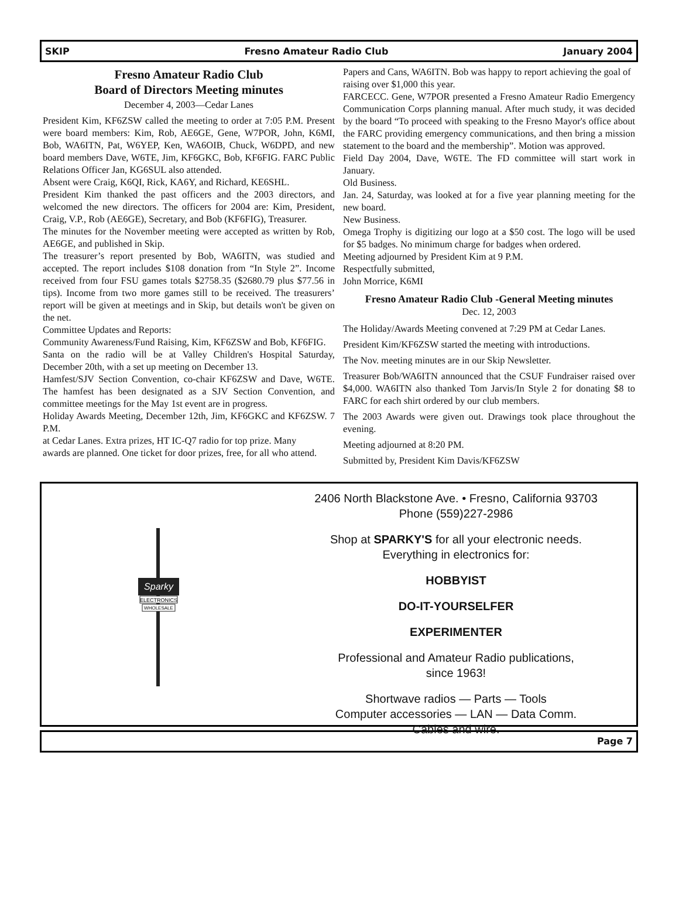SKIP Fresno Amateur Radio Club January 2004
Fresno Amateur Radio Club
Board of Directors Meeting minutes
December 4, 2003—Cedar Lanes
President Kim, KF6ZSW called the meeting to order at 7:05 P.M. Present were board members: Kim, Rob, AE6GE, Gene, W7POR, John, K6MI, Bob, WA6ITN, Pat, W6YEP, Ken, WA6OIB, Chuck, W6DPD, and new board members Dave, W6TE, Jim, KF6GKC, Bob, KF6FIG. FARC Public Relations Officer Jan, KG6SUL also attended.
Absent were Craig, K6QI, Rick, KA6Y, and Richard, KE6SHL.
President Kim thanked the past officers and the 2003 directors, and welcomed the new directors. The officers for 2004 are: Kim, President, Craig, V.P., Rob (AE6GE), Secretary, and Bob (KF6FIG), Treasurer.
The minutes for the November meeting were accepted as written by Rob, AE6GE, and published in Skip.
The treasurer’s report presented by Bob, WA6ITN, was studied and accepted. The report includes $108 donation from “In Style 2”. Income received from four FSU games totals $2758.35 ($2680.79 plus $77.56 in tips). Income from two more games still to be received. The treasurers’ report will be given at meetings and in Skip, but details won't be given on the net.
Committee Updates and Reports:
Community Awareness/Fund Raising, Kim, KF6ZSW and Bob, KF6FIG.
Santa on the radio will be at Valley Children's Hospital Saturday, December 20th, with a set up meeting on December 13.
Hamfest/SJV Section Convention, co-chair KF6ZSW and Dave, W6TE. The hamfest has been designated as a SJV Section Convention, and committee meetings for the May 1st event are in progress.
Holiday Awards Meeting, December 12th, Jim, KF6GKC and KF6ZSW. 7 P.M.
at Cedar Lanes. Extra prizes, HT IC-Q7 radio for top prize. Many
awards are planned. One ticket for door prizes, free, for all who attend.
Papers and Cans, WA6ITN. Bob was happy to report achieving the goal of
raising over $1,000 this year.
FARCECC. Gene, W7POR presented a Fresno Amateur Radio Emergency Communication Corps planning manual. After much study, it was decided by the board “To proceed with speaking to the Fresno Mayor's office about the FARC providing emergency communications, and then bring a mission statement to the board and the membership”. Motion was approved.
Field Day 2004, Dave, W6TE. The FD committee will start work in January.
Old Business.
Jan. 24, Saturday, was looked at for a five year planning meeting for the new board.
New Business.
Omega Trophy is digitizing our logo at a $50 cost. The logo will be used for $5 badges. No minimum charge for badges when ordered.
Meeting adjourned by President Kim at 9 P.M.
Respectfully submitted,
John Morrice, K6MI
Fresno Amateur Radio Club -General Meeting minutes
Dec. 12, 2003
The Holiday/Awards Meeting convened at 7:29 PM at Cedar Lanes.
President Kim/KF6ZSW started the meeting with introductions.
The Nov. meeting minutes are in our Skip Newsletter.
Treasurer Bob/WA6ITN announced that the CSUF Fundraiser raised over $4,000. WA6ITN also thanked Tom Jarvis/In Style 2 for donating $8 to FARC for each shirt ordered by our club members.
The 2003 Awards were given out. Drawings took place throughout the evening.
Meeting adjourned at 8:20 PM.
Submitted by, President Kim Davis/KF6ZSW
Sparky
ELECTRONICS
WHOLESALE
2406 North Blackstone Ave. • Fresno, California 93703
Phone (559)227-2986
Shop at SPARKY'S for all your electronic needs.
Everything in electronics for:
HOBBYIST
DO-IT-YOURSELFER
EXPERIMENTER
Professional and Amateur Radio publications,
since 1963!
Shortwave radios — Parts — Tools
Computer accessories — LAN — Data Comm.
Cables and wire.
Page 7